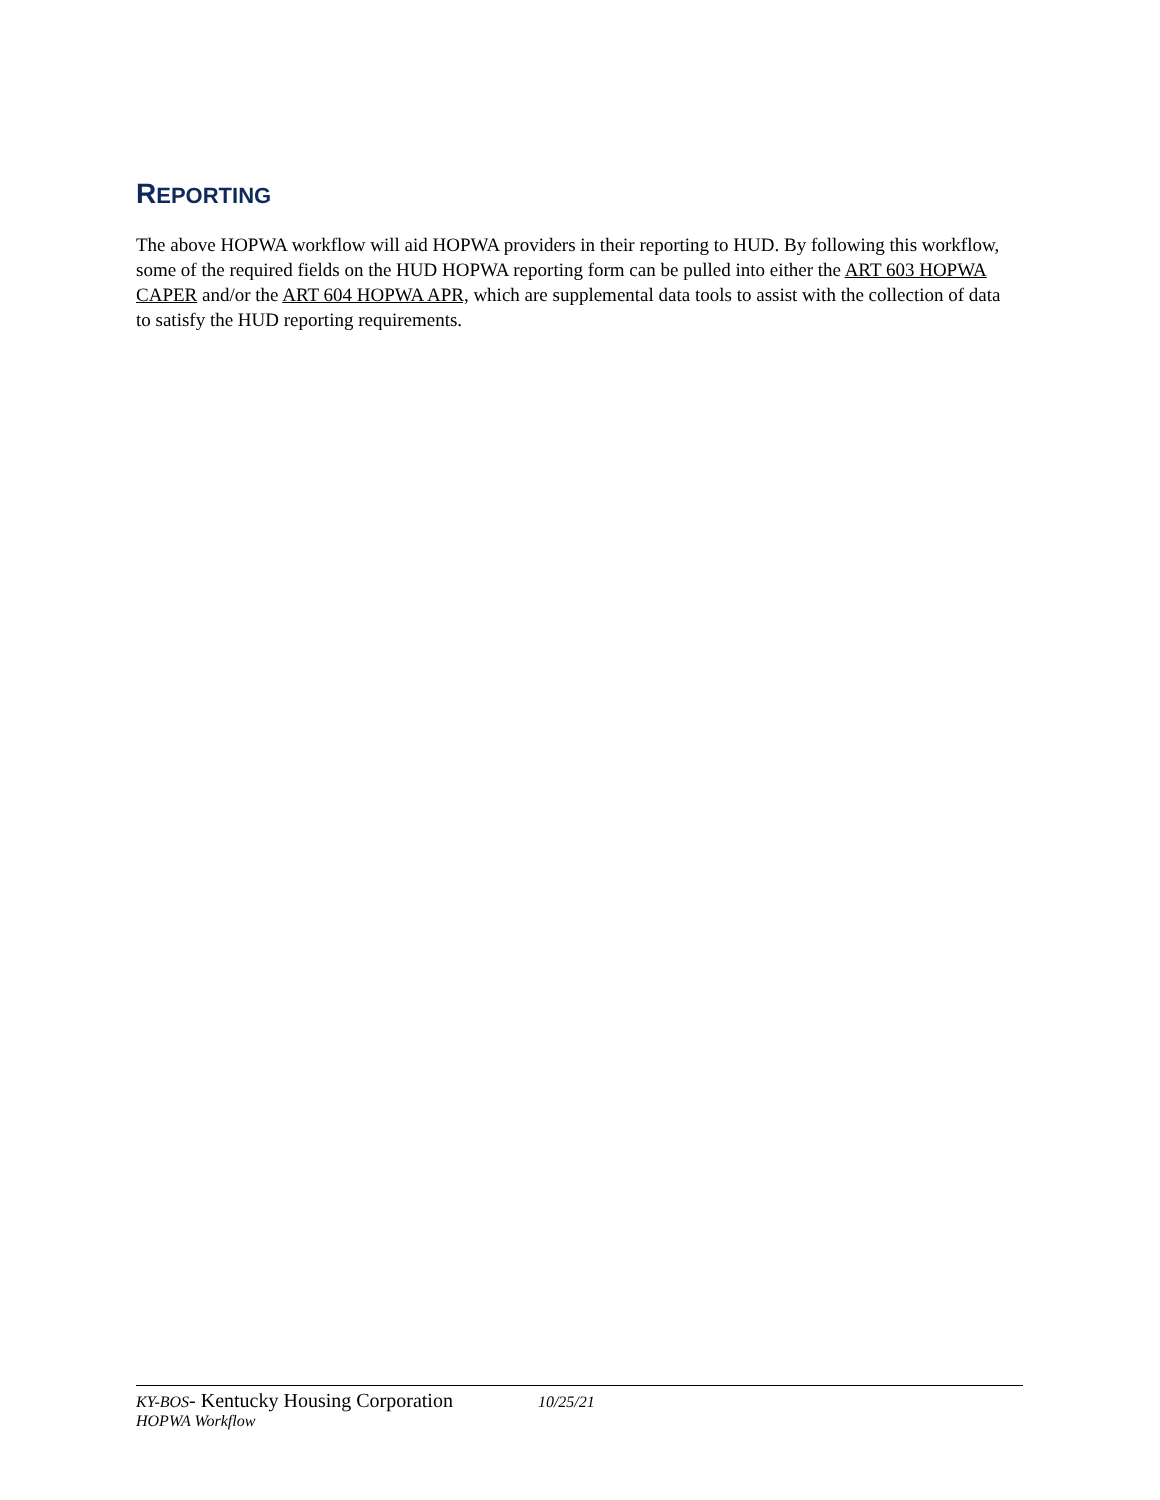REPORTING
The above HOPWA workflow will aid HOPWA providers in their reporting to HUD. By following this workflow, some of the required fields on the HUD HOPWA reporting form can be pulled into either the ART 603 HOPWA CAPER and/or the ART 604 HOPWA APR, which are supplemental data tools to assist with the collection of data to satisfy the HUD reporting requirements.
KY-BOS- Kentucky Housing Corporation 10/25/21
HOPWA Workflow